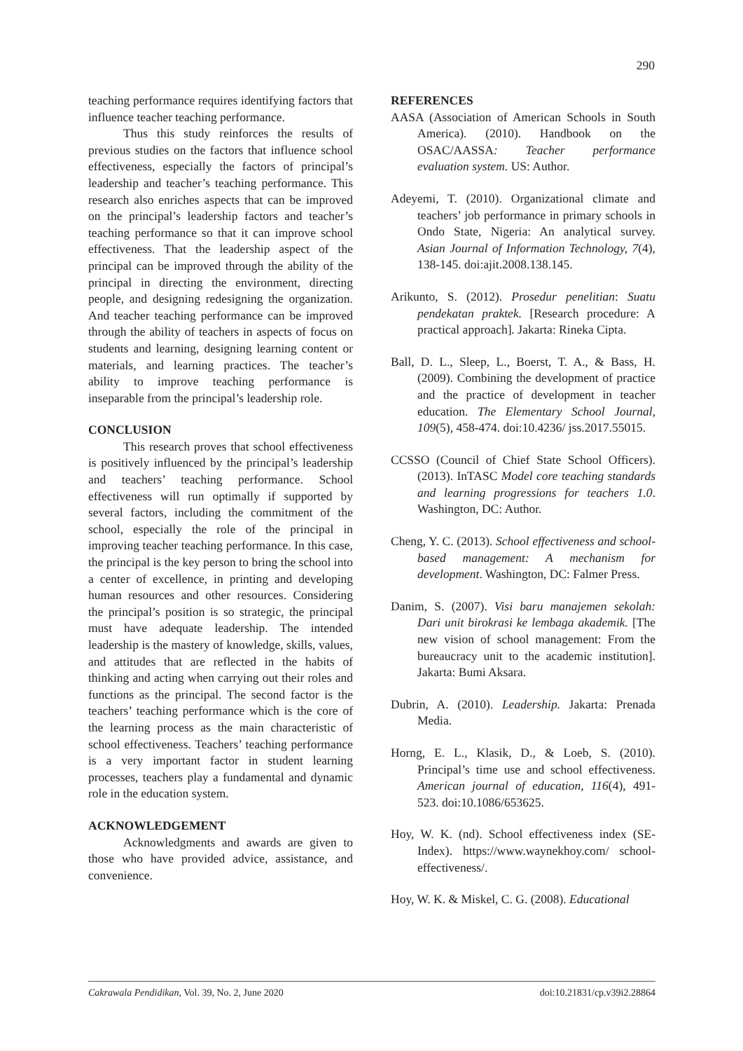290
teaching performance requires identifying factors that influence teacher teaching performance.
Thus this study reinforces the results of previous studies on the factors that influence school effectiveness, especially the factors of principal’s leadership and teacher’s teaching performance. This research also enriches aspects that can be improved on the principal’s leadership factors and teacher’s teaching performance so that it can improve school effectiveness. That the leadership aspect of the principal can be improved through the ability of the principal in directing the environment, directing people, and designing redesigning the organization. And teacher teaching performance can be improved through the ability of teachers in aspects of focus on students and learning, designing learning content or materials, and learning practices. The teacher’s ability to improve teaching performance is inseparable from the principal’s leadership role.
CONCLUSION
This research proves that school effectiveness is positively influenced by the principal’s leadership and teachers’ teaching performance. School effectiveness will run optimally if supported by several factors, including the commitment of the school, especially the role of the principal in improving teacher teaching performance. In this case, the principal is the key person to bring the school into a center of excellence, in printing and developing human resources and other resources. Considering the principal’s position is so strategic, the principal must have adequate leadership. The intended leadership is the mastery of knowledge, skills, values, and attitudes that are reflected in the habits of thinking and acting when carrying out their roles and functions as the principal. The second factor is the teachers’ teaching performance which is the core of the learning process as the main characteristic of school effectiveness. Teachers’ teaching performance is a very important factor in student learning processes, teachers play a fundamental and dynamic role in the education system.
ACKNOWLEDGEMENT
Acknowledgments and awards are given to those who have provided advice, assistance, and convenience.
REFERENCES
AASA (Association of American Schools in South America). (2010). Handbook on the OSAC/AASSA: Teacher performance evaluation system. US: Author.
Adeyemi, T. (2010). Organizational climate and teachers’ job performance in primary schools in Ondo State, Nigeria: An analytical survey. Asian Journal of Information Technology, 7(4), 138-145. doi:ajit.2008.138.145.
Arikunto, S. (2012). Prosedur penelitian: Suatu pendekatan praktek. [Research procedure: A practical approach]. Jakarta: Rineka Cipta.
Ball, D. L., Sleep, L., Boerst, T. A., & Bass, H. (2009). Combining the development of practice and the practice of development in teacher education. The Elementary School Journal, 109(5), 458-474. doi:10.4236/ jss.2017.55015.
CCSSO (Council of Chief State School Officers). (2013). InTASC Model core teaching standards and learning progressions for teachers 1.0. Washington, DC: Author.
Cheng, Y. C. (2013). School effectiveness and school-based management: A mechanism for development. Washington, DC: Falmer Press.
Danim, S. (2007). Visi baru manajemen sekolah: Dari unit birokrasi ke lembaga akademik. [The new vision of school management: From the bureaucracy unit to the academic institution]. Jakarta: Bumi Aksara.
Dubrin, A. (2010). Leadership. Jakarta: Prenada Media.
Horng, E. L., Klasik, D., & Loeb, S. (2010). Principal’s time use and school effectiveness. American journal of education, 116(4), 491-523. doi:10.1086/653625.
Hoy, W. K. (nd). School effectiveness index (SE-Index). https://www.waynekhoy.com/ school-effectiveness/.
Hoy, W. K. & Miskel, C. G. (2008). Educational
Cakrawala Pendidikan, Vol. 39, No. 2, June 2020 doi:10.21831/cp.v39i2.28864